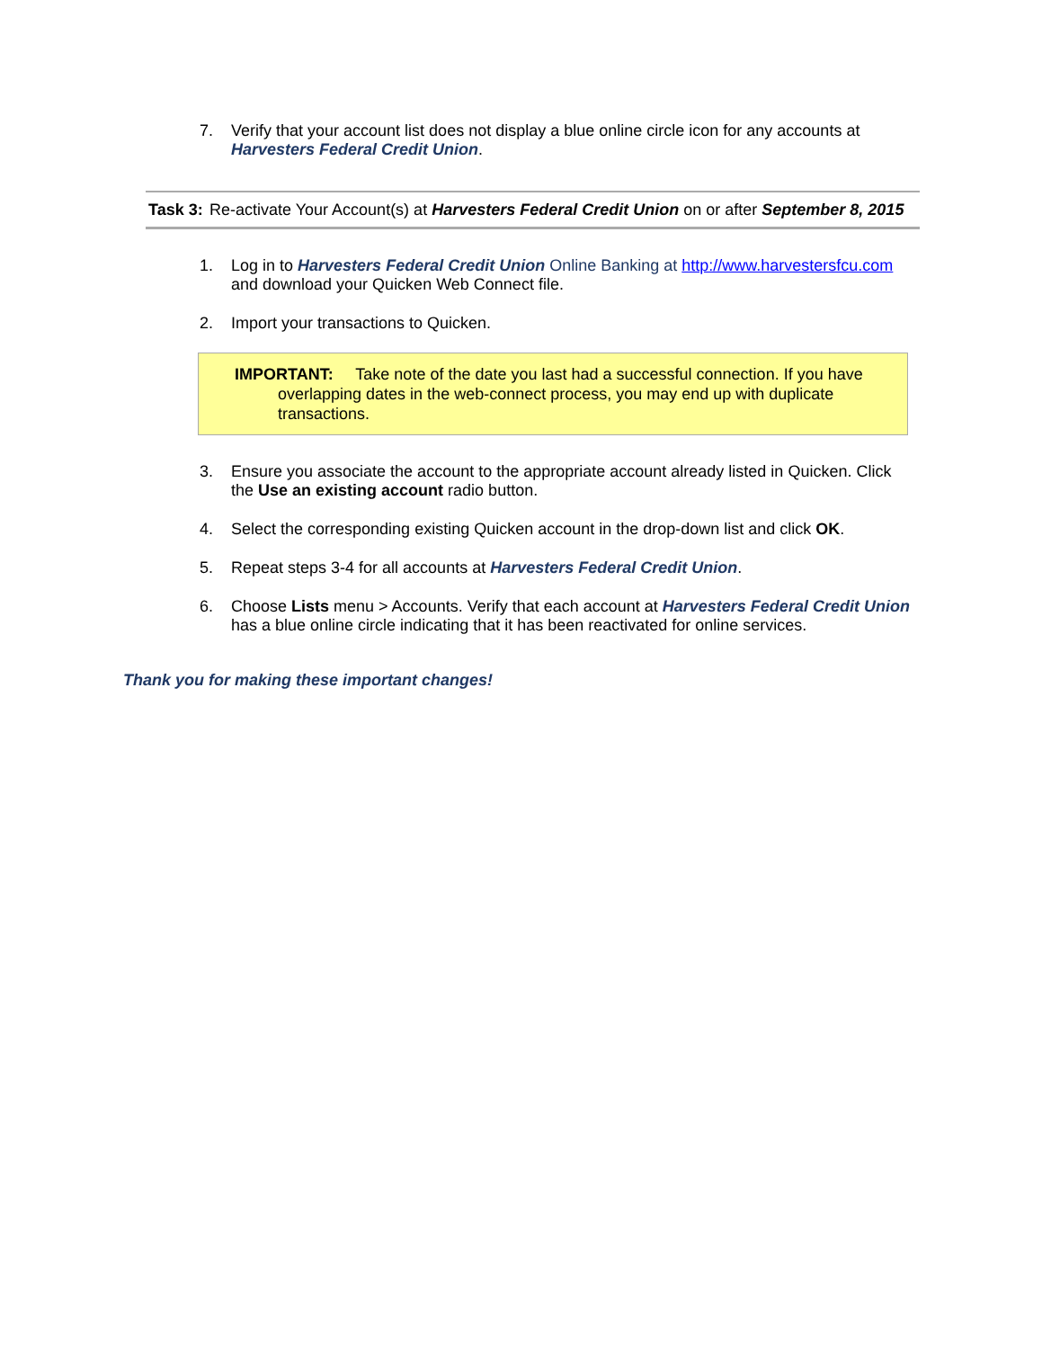7. Verify that your account list does not display a blue online circle icon for any accounts at Harvesters Federal Credit Union.
Task 3: Re-activate Your Account(s) at Harvesters Federal Credit Union on or after September 8, 2015
1. Log in to Harvesters Federal Credit Union Online Banking at http://www.harvestersfcu.com and download your Quicken Web Connect file.
2. Import your transactions to Quicken.
IMPORTANT: Take note of the date you last had a successful connection. If you have overlapping dates in the web-connect process, you may end up with duplicate transactions.
3. Ensure you associate the account to the appropriate account already listed in Quicken. Click the Use an existing account radio button.
4. Select the corresponding existing Quicken account in the drop-down list and click OK.
5. Repeat steps 3-4 for all accounts at Harvesters Federal Credit Union.
6. Choose Lists menu > Accounts. Verify that each account at Harvesters Federal Credit Union has a blue online circle indicating that it has been reactivated for online services.
Thank you for making these important changes!